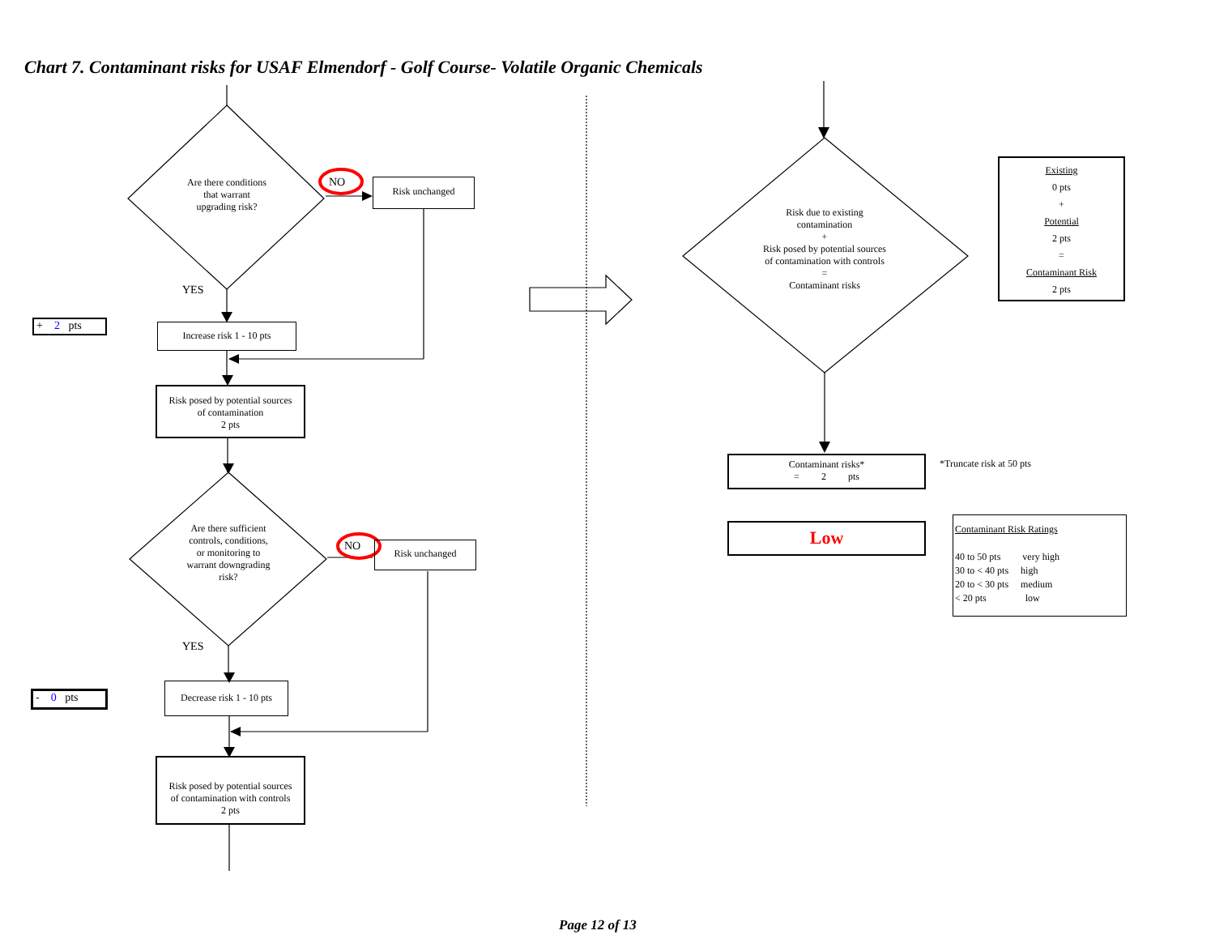Chart 7. Contaminant risks for USAF Elmendorf - Golf Course- Volatile Organic Chemicals
Are there conditions
that warrant
upgrading risk?
NO Risk unchanged
YES
+ 2 pts
Increase risk 1 - 10 pts
Risk posed by potential sources
of contamination
2 pts
Are there sufficient
controls, conditions,
or monitoring to
warrant downgrading
risk?
NO Risk unchanged
YES
- 0 pts
Decrease risk 1 - 10 pts
Risk posed by potential sources
of contamination with controls
2 pts
Risk due to existing
contamination
+
Risk posed by potential sources
of contamination with controls
=
Contaminant risks
Existing
0 pts
+
Potential
2 pts
=
Contaminant Risk
2 pts
Contaminant risks*
= 2 pts
*Truncate risk at 50 pts
Low
Contaminant Risk Ratings
40 to 50 pts very high
30 to < 40 pts high
20 to < 30 pts medium
< 20 pts low
Page 12 of 13